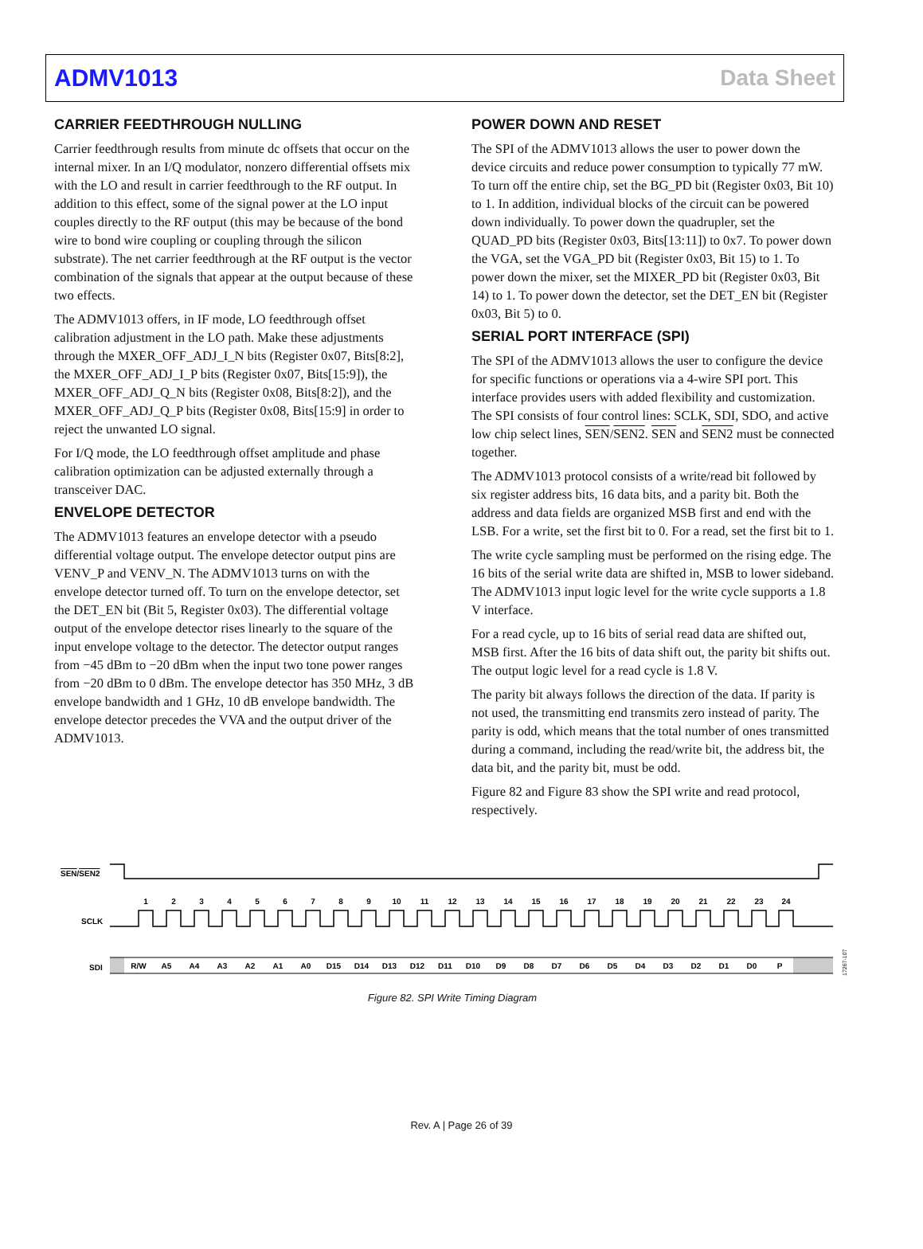ADMV1013 Data Sheet
CARRIER FEEDTHROUGH NULLING
Carrier feedthrough results from minute dc offsets that occur on the internal mixer. In an I/Q modulator, nonzero differential offsets mix with the LO and result in carrier feedthrough to the RF output. In addition to this effect, some of the signal power at the LO input couples directly to the RF output (this may be because of the bond wire to bond wire coupling or coupling through the silicon substrate). The net carrier feedthrough at the RF output is the vector combination of the signals that appear at the output because of these two effects.
The ADMV1013 offers, in IF mode, LO feedthrough offset calibration adjustment in the LO path. Make these adjustments through the MXER_OFF_ADJ_I_N bits (Register 0x07, Bits[8:2], the MXER_OFF_ADJ_I_P bits (Register 0x07, Bits[15:9]), the MXER_OFF_ADJ_Q_N bits (Register 0x08, Bits[8:2]), and the MXER_OFF_ADJ_Q_P bits (Register 0x08, Bits[15:9] in order to reject the unwanted LO signal.
For I/Q mode, the LO feedthrough offset amplitude and phase calibration optimization can be adjusted externally through a transceiver DAC.
ENVELOPE DETECTOR
The ADMV1013 features an envelope detector with a pseudo differential voltage output. The envelope detector output pins are VENV_P and VENV_N. The ADMV1013 turns on with the envelope detector turned off. To turn on the envelope detector, set the DET_EN bit (Bit 5, Register 0x03). The differential voltage output of the envelope detector rises linearly to the square of the input envelope voltage to the detector. The detector output ranges from −45 dBm to −20 dBm when the input two tone power ranges from −20 dBm to 0 dBm. The envelope detector has 350 MHz, 3 dB envelope bandwidth and 1 GHz, 10 dB envelope bandwidth. The envelope detector precedes the VVA and the output driver of the ADMV1013.
POWER DOWN AND RESET
The SPI of the ADMV1013 allows the user to power down the device circuits and reduce power consumption to typically 77 mW. To turn off the entire chip, set the BG_PD bit (Register 0x03, Bit 10) to 1. In addition, individual blocks of the circuit can be powered down individually. To power down the quadrupler, set the QUAD_PD bits (Register 0x03, Bits[13:11]) to 0x7. To power down the VGA, set the VGA_PD bit (Register 0x03, Bit 15) to 1. To power down the mixer, set the MIXER_PD bit (Register 0x03, Bit 14) to 1. To power down the detector, set the DET_EN bit (Register 0x03, Bit 5) to 0.
SERIAL PORT INTERFACE (SPI)
The SPI of the ADMV1013 allows the user to configure the device for specific functions or operations via a 4-wire SPI port. This interface provides users with added flexibility and customization. The SPI consists of four control lines: SCLK, SDI, SDO, and active low chip select lines, SEN/SEN2. SEN and SEN2 must be connected together.
The ADMV1013 protocol consists of a write/read bit followed by six register address bits, 16 data bits, and a parity bit. Both the address and data fields are organized MSB first and end with the LSB. For a write, set the first bit to 0. For a read, set the first bit to 1.
The write cycle sampling must be performed on the rising edge. The 16 bits of the serial write data are shifted in, MSB to lower sideband. The ADMV1013 input logic level for the write cycle supports a 1.8 V interface.
For a read cycle, up to 16 bits of serial read data are shifted out, MSB first. After the 16 bits of data shift out, the parity bit shifts out. The output logic level for a read cycle is 1.8 V.
The parity bit always follows the direction of the data. If parity is not used, the transmitting end transmits zero instead of parity. The parity is odd, which means that the total number of ones transmitted during a command, including the read/write bit, the address bit, the data bit, and the parity bit, must be odd.
Figure 82 and Figure 83 show the SPI write and read protocol, respectively.
SEN/SEN2
SCLK
1
2
3
4
5
6
7
8
9
10
11
12
13
14
15
16
17
18
19
20
21
22
23
24
SDI
R/W
A5
A4
A3
A2
A1
A0
D15
D14
D13
D12
D11
D10
D9
D8
D7
D6
D5
D4
D3
D2
D1
D0
P
17267-107
Figure 82. SPI Write Timing Diagram
Rev. A | Page 26 of 39